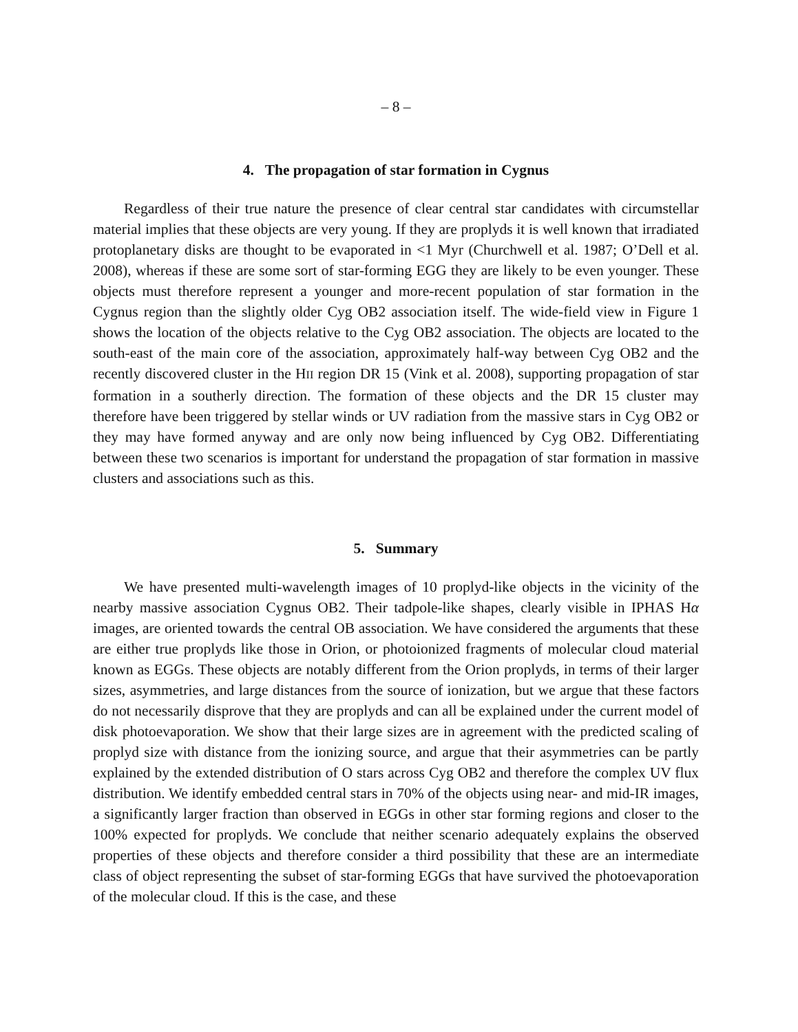– 8 –
4. The propagation of star formation in Cygnus
Regardless of their true nature the presence of clear central star candidates with circumstellar material implies that these objects are very young. If they are proplyds it is well known that irradiated protoplanetary disks are thought to be evaporated in <1 Myr (Churchwell et al. 1987; O’Dell et al. 2008), whereas if these are some sort of star-forming EGG they are likely to be even younger. These objects must therefore represent a younger and more-recent population of star formation in the Cygnus region than the slightly older Cyg OB2 association itself. The wide-field view in Figure 1 shows the location of the objects relative to the Cyg OB2 association. The objects are located to the south-east of the main core of the association, approximately half-way between Cyg OB2 and the recently discovered cluster in the HII region DR 15 (Vink et al. 2008), supporting propagation of star formation in a southerly direction. The formation of these objects and the DR 15 cluster may therefore have been triggered by stellar winds or UV radiation from the massive stars in Cyg OB2 or they may have formed anyway and are only now being influenced by Cyg OB2. Differentiating between these two scenarios is important for understand the propagation of star formation in massive clusters and associations such as this.
5. Summary
We have presented multi-wavelength images of 10 proplyd-like objects in the vicinity of the nearby massive association Cygnus OB2. Their tadpole-like shapes, clearly visible in IPHAS Hα images, are oriented towards the central OB association. We have considered the arguments that these are either true proplyds like those in Orion, or photoionized fragments of molecular cloud material known as EGGs. These objects are notably different from the Orion proplyds, in terms of their larger sizes, asymmetries, and large distances from the source of ionization, but we argue that these factors do not necessarily disprove that they are proplyds and can all be explained under the current model of disk photoevaporation. We show that their large sizes are in agreement with the predicted scaling of proplyd size with distance from the ionizing source, and argue that their asymmetries can be partly explained by the extended distribution of O stars across Cyg OB2 and therefore the complex UV flux distribution. We identify embedded central stars in 70% of the objects using near- and mid-IR images, a significantly larger fraction than observed in EGGs in other star forming regions and closer to the 100% expected for proplyds. We conclude that neither scenario adequately explains the observed properties of these objects and therefore consider a third possibility that these are an intermediate class of object representing the subset of star-forming EGGs that have survived the photoevaporation of the molecular cloud. If this is the case, and these